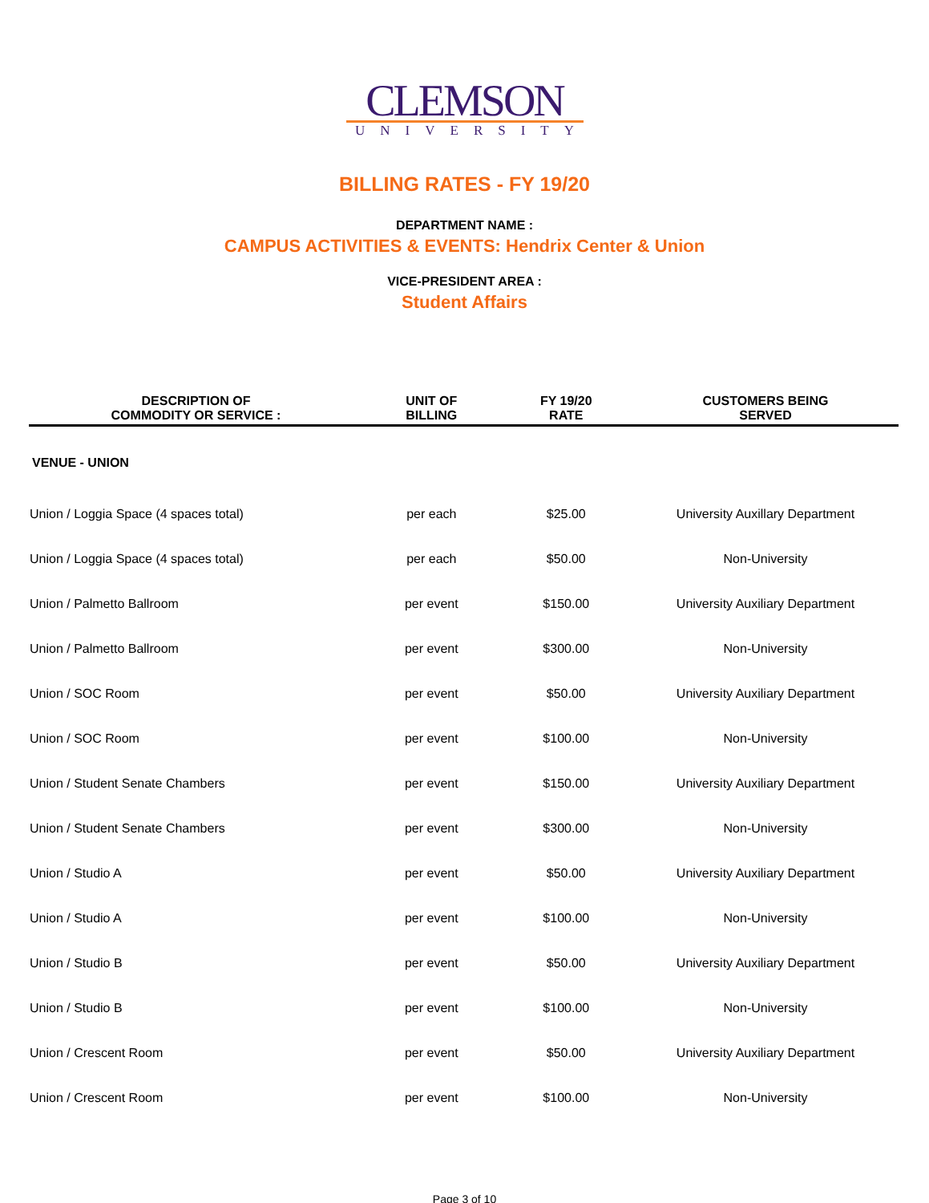CLEMSON
UNIVERSITY
BILLING RATES - FY 19/20
DEPARTMENT NAME :
CAMPUS ACTIVITIES & EVENTS: Hendrix Center & Union
VICE-PRESIDENT AREA :
Student Affairs
| DESCRIPTION OF COMMODITY OR SERVICE : | UNIT OF BILLING | FY 19/20 RATE | CUSTOMERS BEING SERVED |
| --- | --- | --- | --- |
| VENUE - UNION | | | |
| Union / Loggia Space (4 spaces total) | per each | $25.00 | University Auxillary Department |
| Union / Loggia Space (4 spaces total) | per each | $50.00 | Non-University |
| Union / Palmetto Ballroom | per event | $150.00 | University Auxiliary Department |
| Union / Palmetto Ballroom | per event | $300.00 | Non-University |
| Union / SOC Room | per event | $50.00 | University Auxiliary Department |
| Union / SOC Room | per event | $100.00 | Non-University |
| Union / Student Senate Chambers | per event | $150.00 | University Auxiliary Department |
| Union / Student Senate Chambers | per event | $300.00 | Non-University |
| Union / Studio A | per event | $50.00 | University Auxiliary Department |
| Union / Studio A | per event | $100.00 | Non-University |
| Union / Studio B | per event | $50.00 | University Auxiliary Department |
| Union / Studio B | per event | $100.00 | Non-University |
| Union / Crescent Room | per event | $50.00 | University Auxiliary Department |
| Union / Crescent Room | per event | $100.00 | Non-University |
Page 3 of 10